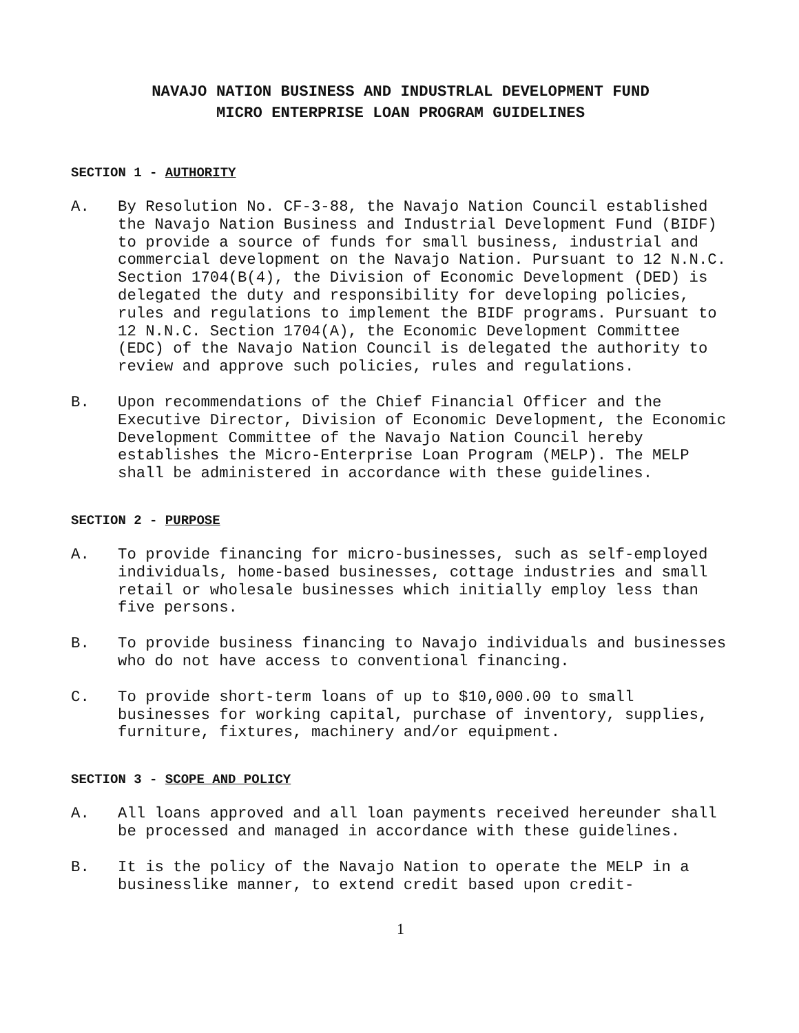NAVAJO NATION BUSINESS AND INDUSTRLAL DEVELOPMENT FUND
MICRO ENTERPRISE LOAN PROGRAM GUIDELINES
SECTION 1 - AUTHORITY
A. By Resolution No. CF-3-88, the Navajo Nation Council established the Navajo Nation Business and Industrial Development Fund (BIDF) to provide a source of funds for small business, industrial and commercial development on the Navajo Nation. Pursuant to 12 N.N.C. Section 1704(B(4), the Division of Economic Development (DED) is delegated the duty and responsibility for developing policies, rules and regulations to implement the BIDF programs. Pursuant to 12 N.N.C. Section 1704(A), the Economic Development Committee (EDC) of the Navajo Nation Council is delegated the authority to review and approve such policies, rules and regulations.
B. Upon recommendations of the Chief Financial Officer and the Executive Director, Division of Economic Development, the Economic Development Committee of the Navajo Nation Council hereby establishes the Micro-Enterprise Loan Program (MELP). The MELP shall be administered in accordance with these guidelines.
SECTION 2 - PURPOSE
A. To provide financing for micro-businesses, such as self-employed individuals, home-based businesses, cottage industries and small retail or wholesale businesses which initially employ less than five persons.
B. To provide business financing to Navajo individuals and businesses who do not have access to conventional financing.
C. To provide short-term loans of up to $10,000.00 to small businesses for working capital, purchase of inventory, supplies, furniture, fixtures, machinery and/or equipment.
SECTION 3 - SCOPE AND POLICY
A. All loans approved and all loan payments received hereunder shall be processed and managed in accordance with these guidelines.
B. It is the policy of the Navajo Nation to operate the MELP in a businesslike manner, to extend credit based upon credit-
1